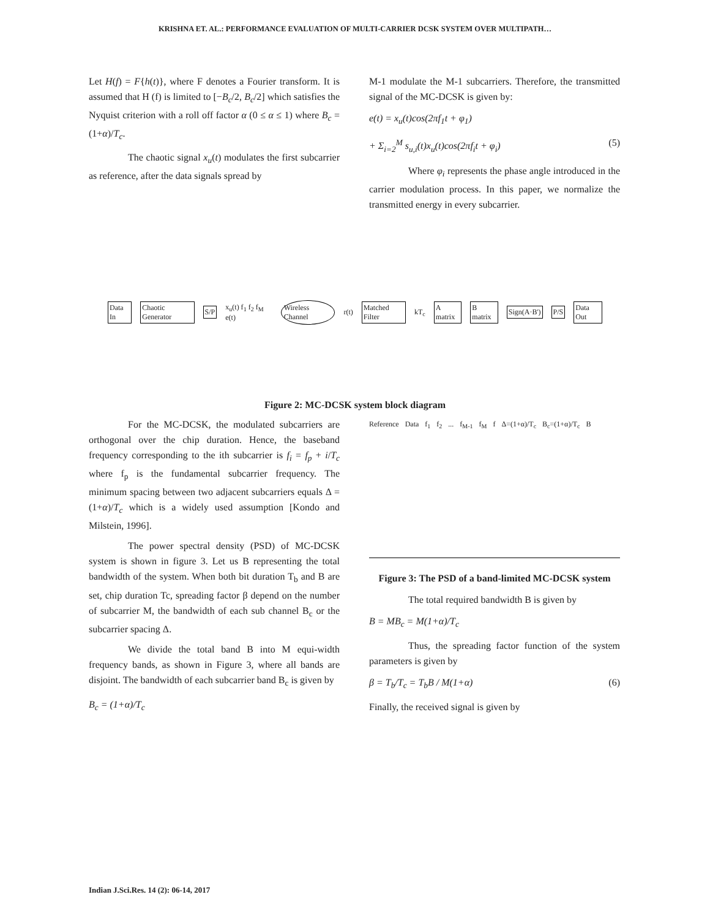KRISHNA ET. AL.: PERFORMANCE EVALUATION OF MULTI-CARRIER DCSK SYSTEM OVER MULTIPATH…
Let H(f) = F{h(t)}, where F denotes a Fourier transform. It is assumed that H (f) is limited to [−B<sub>c</sub>/2, B<sub>c</sub>/2] which satisfies the Nyquist criterion with a roll off factor α (0 ≤ α ≤ 1) where B<sub>c</sub> = (1+α)/T<sub>c</sub>.
The chaotic signal x<sub>u</sub>(t) modulates the first subcarrier as reference, after the data signals spread by
M-1 modulate the M-1 subcarriers. Therefore, the transmitted signal of the MC-DCSK is given by:
e(t) = x<sub>u</sub>(t)cos(2πf<sub>1</sub>t + φ<sub>1</sub>)
+ Σ<sub>i=2</sub><sup>M</sup> s<sub>u,i</sub>(t)x<sub>u</sub>(t)cos(2πf<sub>i</sub>t + φ<sub>i</sub>) (5)
Where φ<sub>i</sub> represents the phase angle introduced in the carrier modulation process. In this paper, we normalize the transmitted energy in every subcarrier.
Data In Chaotic Generator S/P x<sub>u</sub>(t) f<sub>1</sub> f<sub>2</sub> f<sub>M</sub> e(t) Wireless Channel r(t) Matched Filter kT<sub>c</sub> A matrix B matrix Sign(A·B') P/S Data Out
Figure 2: MC-DCSK system block diagram
For the MC-DCSK, the modulated subcarriers are orthogonal over the chip duration. Hence, the baseband frequency corresponding to the ith subcarrier is f<sub>i</sub> = f<sub>p</sub> + i/T<sub>c</sub> where f<sub>p</sub> is the fundamental subcarrier frequency. The minimum spacing between two adjacent subcarriers equals Δ = (1+α)/T<sub>c</sub> which is a widely used assumption [Kondo and Milstein, 1996].
The power spectral density (PSD) of MC-DCSK system is shown in figure 3. Let us B representing the total bandwidth of the system. When both bit duration T<sub>b</sub> and B are set, chip duration Tc, spreading factor β depend on the number of subcarrier M, the bandwidth of each sub channel B<sub>c</sub> or the subcarrier spacing Δ.
We divide the total band B into M equi-width frequency bands, as shown in Figure 3, where all bands are disjoint. The bandwidth of each subcarrier band B<sub>c</sub> is given by
B<sub>c</sub> = (1+α)/T<sub>c</sub>
Reference Data f<sub>1</sub> f<sub>2</sub>... f<sub>M-1</sub> f<sub>M</sub> f Δ=(1+α)/T<sub>c</sub> B<sub>c</sub>=(1+α)/T<sub>c</sub> B
Figure 3: The PSD of a band-limited MC-DCSK system
The total required bandwidth B is given by
B = MB<sub>c</sub> = M(1+α)/T<sub>c</sub>
Thus, the spreading factor function of the system parameters is given by
β = T<sub>b</sub>/T<sub>c</sub> = T<sub>b</sub>B / M(1+α) (6)
Finally, the received signal is given by
Indian J.Sci.Res. 14 (2): 06-14, 2017